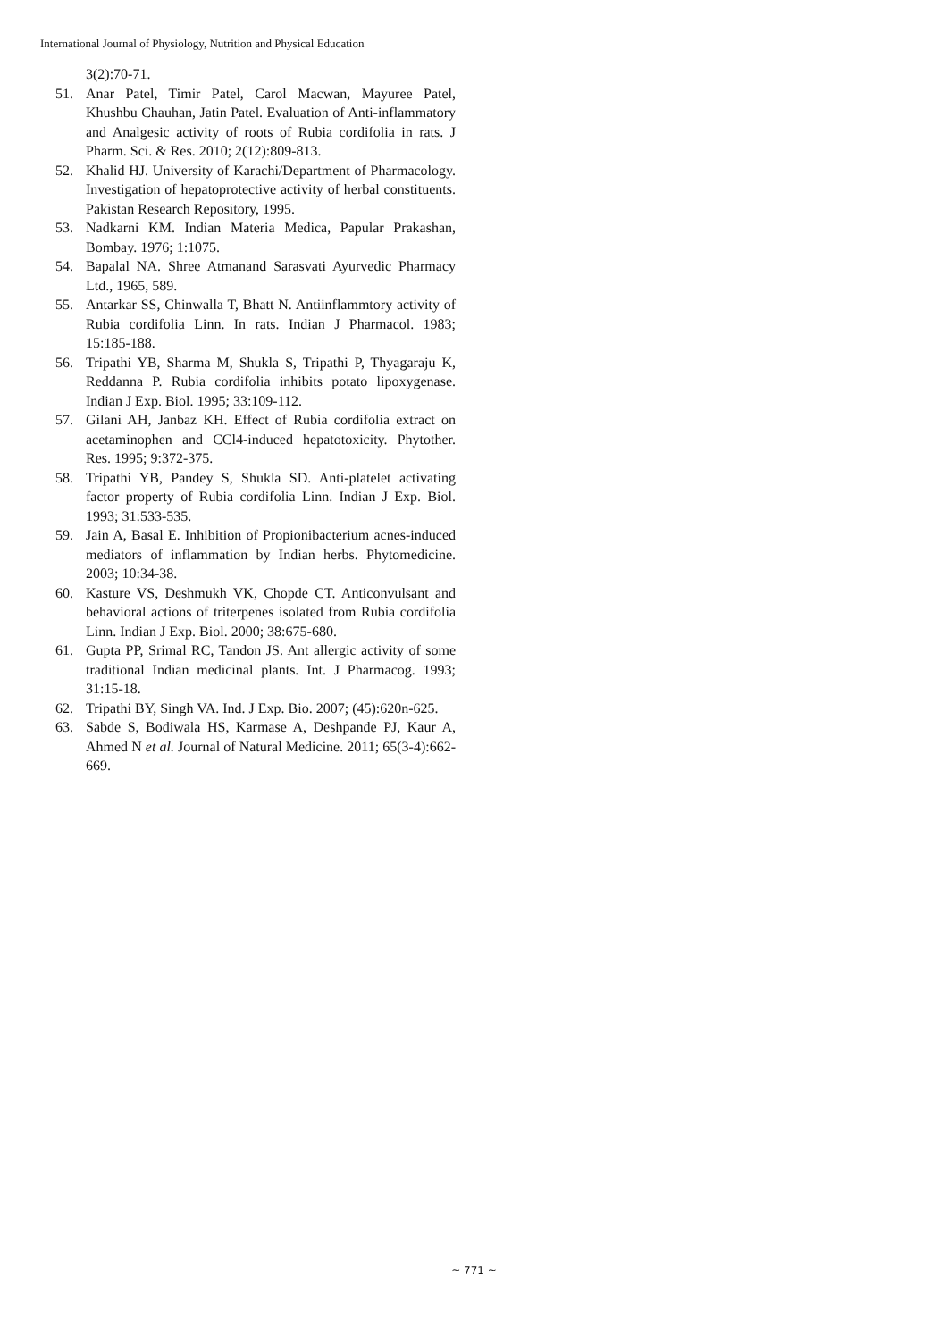International Journal of Physiology, Nutrition and Physical Education
3(2):70-71.
51. Anar Patel, Timir Patel, Carol Macwan, Mayuree Patel, Khushbu Chauhan, Jatin Patel. Evaluation of Anti-inflammatory and Analgesic activity of roots of Rubia cordifolia in rats. J Pharm. Sci. & Res. 2010; 2(12):809-813.
52. Khalid HJ. University of Karachi/Department of Pharmacology. Investigation of hepatoprotective activity of herbal constituents. Pakistan Research Repository, 1995.
53. Nadkarni KM. Indian Materia Medica, Papular Prakashan, Bombay. 1976; 1:1075.
54. Bapalal NA. Shree Atmanand Sarasvati Ayurvedic Pharmacy Ltd., 1965, 589.
55. Antarkar SS, Chinwalla T, Bhatt N. Antiinflammtory activity of Rubia cordifolia Linn. In rats. Indian J Pharmacol. 1983; 15:185-188.
56. Tripathi YB, Sharma M, Shukla S, Tripathi P, Thyagaraju K, Reddanna P. Rubia cordifolia inhibits potato lipoxygenase. Indian J Exp. Biol. 1995; 33:109-112.
57. Gilani AH, Janbaz KH. Effect of Rubia cordifolia extract on acetaminophen and CCl4-induced hepatotoxicity. Phytother. Res. 1995; 9:372-375.
58. Tripathi YB, Pandey S, Shukla SD. Anti-platelet activating factor property of Rubia cordifolia Linn. Indian J Exp. Biol. 1993; 31:533-535.
59. Jain A, Basal E. Inhibition of Propionibacterium acnes-induced mediators of inflammation by Indian herbs. Phytomedicine. 2003; 10:34-38.
60. Kasture VS, Deshmukh VK, Chopde CT. Anticonvulsant and behavioral actions of triterpenes isolated from Rubia cordifolia Linn. Indian J Exp. Biol. 2000; 38:675-680.
61. Gupta PP, Srimal RC, Tandon JS. Ant allergic activity of some traditional Indian medicinal plants. Int. J Pharmacog. 1993; 31:15-18.
62. Tripathi BY, Singh VA. Ind. J Exp. Bio. 2007; (45):620n-625.
63. Sabde S, Bodiwala HS, Karmase A, Deshpande PJ, Kaur A, Ahmed N et al. Journal of Natural Medicine. 2011; 65(3-4):662-669.
~ 771 ~